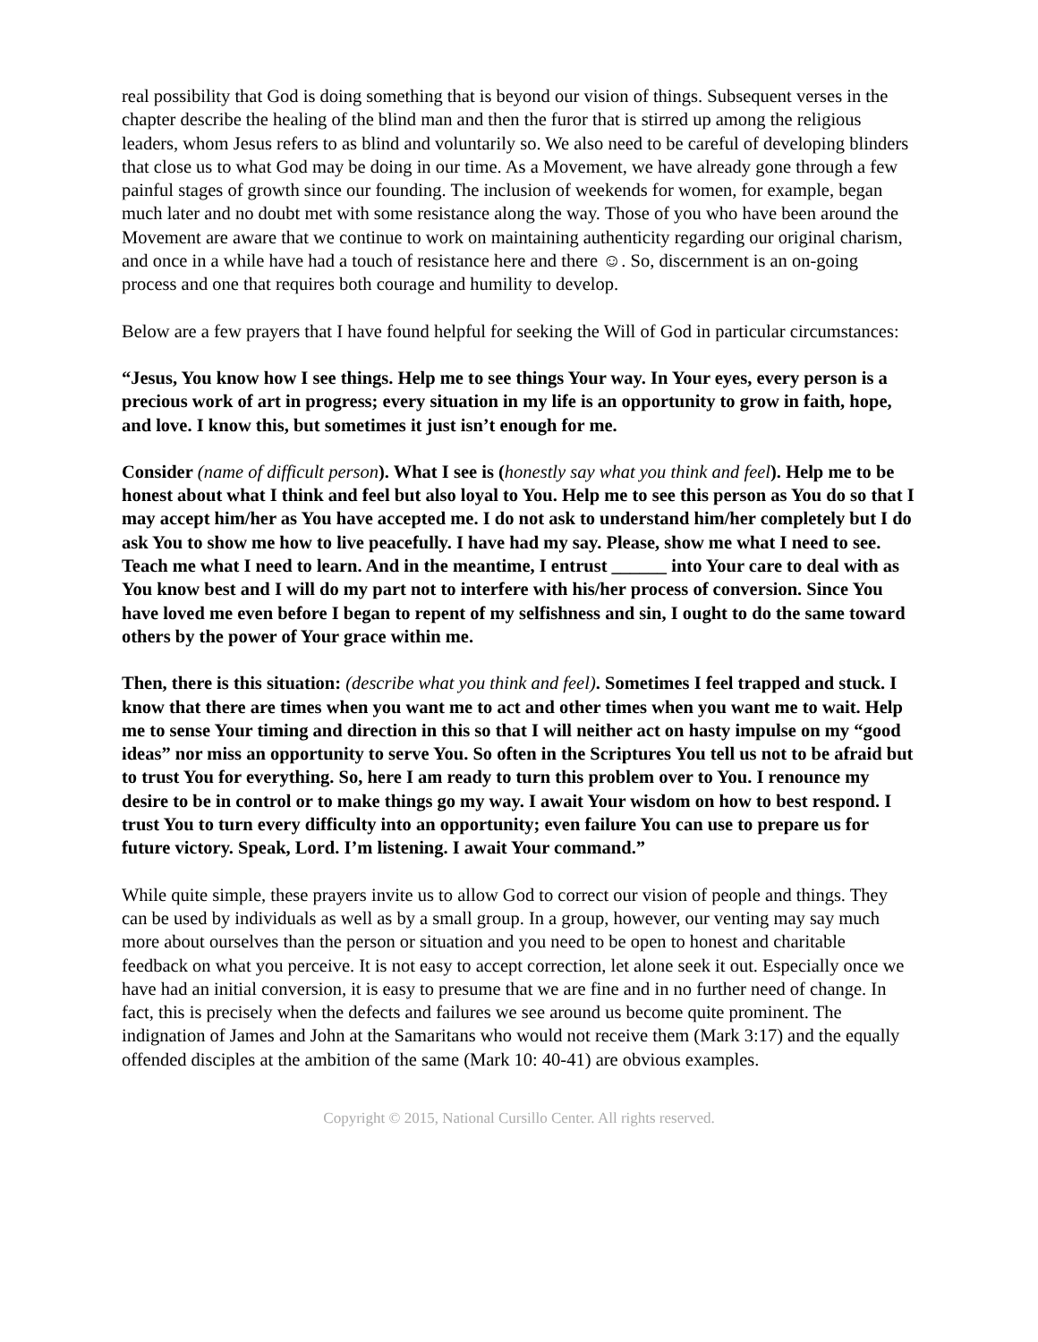real possibility that God is doing something that is beyond our vision of things. Subsequent verses in the chapter describe the healing of the blind man and then the furor that is stirred up among the religious leaders, whom Jesus refers to as blind and voluntarily so. We also need to be careful of developing blinders that close us to what God may be doing in our time. As a Movement, we have already gone through a few painful stages of growth since our founding. The inclusion of weekends for women, for example, began much later and no doubt met with some resistance along the way. Those of you who have been around the Movement are aware that we continue to work on maintaining authenticity regarding our original charism, and once in a while have had a touch of resistance here and there ☺. So, discernment is an on-going process and one that requires both courage and humility to develop.
Below are a few prayers that I have found helpful for seeking the Will of God in particular circumstances:
“Jesus, You know how I see things. Help me to see things Your way. In Your eyes, every person is a precious work of art in progress; every situation in my life is an opportunity to grow in faith, hope, and love. I know this, but sometimes it just isn’t enough for me.
Consider (name of difficult person). What I see is (honestly say what you think and feel). Help me to be honest about what I think and feel but also loyal to You. Help me to see this person as You do so that I may accept him/her as You have accepted me. I do not ask to understand him/her completely but I do ask You to show me how to live peacefully. I have had my say. Please, show me what I need to see. Teach me what I need to learn. And in the meantime, I entrust ______ into Your care to deal with as You know best and I will do my part not to interfere with his/her process of conversion. Since You have loved me even before I began to repent of my selfishness and sin, I ought to do the same toward others by the power of Your grace within me.
Then, there is this situation: (describe what you think and feel). Sometimes I feel trapped and stuck. I know that there are times when you want me to act and other times when you want me to wait. Help me to sense Your timing and direction in this so that I will neither act on hasty impulse on my “good ideas” nor miss an opportunity to serve You. So often in the Scriptures You tell us not to be afraid but to trust You for everything. So, here I am ready to turn this problem over to You. I renounce my desire to be in control or to make things go my way. I await Your wisdom on how to best respond. I trust You to turn every difficulty into an opportunity; even failure You can use to prepare us for future victory. Speak, Lord. I’m listening. I await Your command.”
While quite simple, these prayers invite us to allow God to correct our vision of people and things. They can be used by individuals as well as by a small group. In a group, however, our venting may say much more about ourselves than the person or situation and you need to be open to honest and charitable feedback on what you perceive. It is not easy to accept correction, let alone seek it out. Especially once we have had an initial conversion, it is easy to presume that we are fine and in no further need of change. In fact, this is precisely when the defects and failures we see around us become quite prominent. The indignation of James and John at the Samaritans who would not receive them (Mark 3:17) and the equally offended disciples at the ambition of the same (Mark 10: 40-41) are obvious examples.
Copyright © 2015, National Cursillo Center. All rights reserved.